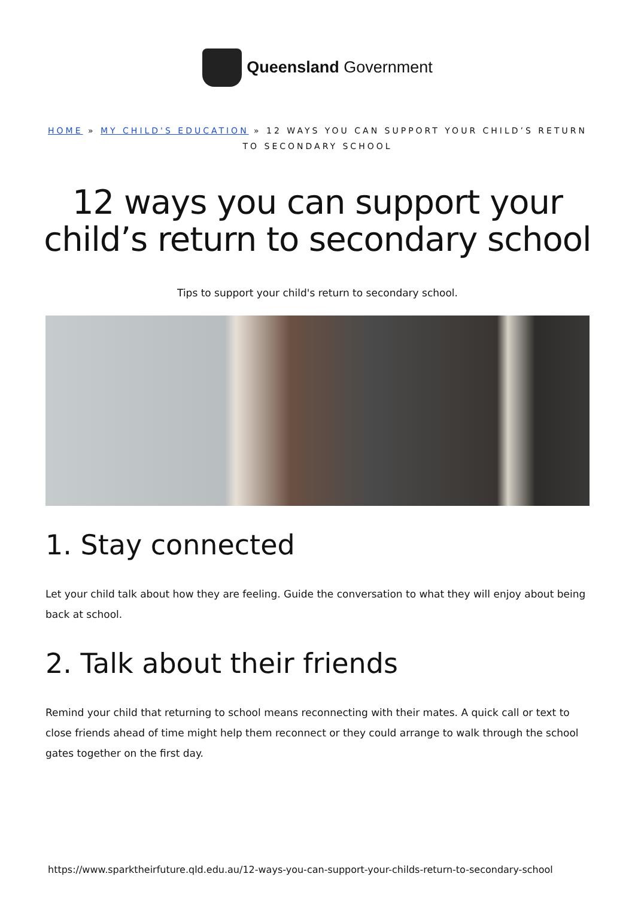Queensland Government
HOME » MY CHILD'S EDUCATION » 12 WAYS YOU CAN SUPPORT YOUR CHILD’S RETURN TO SECONDARY SCHOOL
12 ways you can support your child’s return to secondary school
Tips to support your child's return to secondary school.
1. Stay connected
Let your child talk about how they are feeling. Guide the conversation to what they will enjoy about being back at school.
2. Talk about their friends
Remind your child that returning to school means reconnecting with their mates. A quick call or text to close friends ahead of time might help them reconnect or they could arrange to walk through the school gates together on the first day.
https://www.sparktheirfuture.qld.edu.au/12-ways-you-can-support-your-childs-return-to-secondary-school